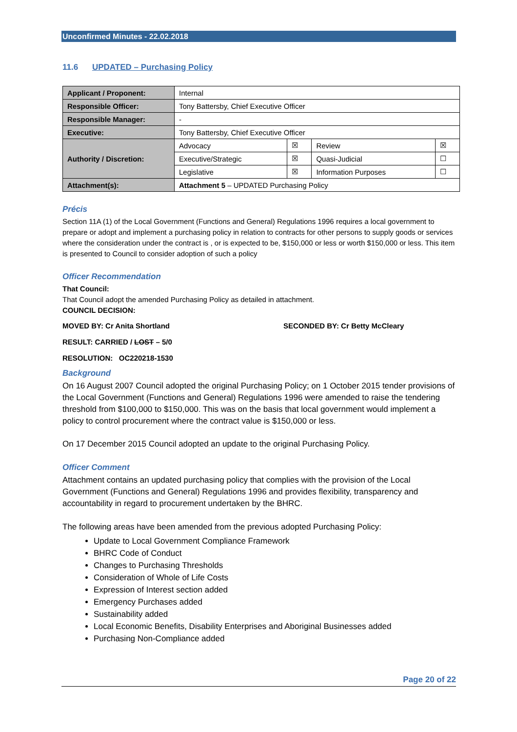Unconfirmed Minutes - 22.02.2018
11.6 UPDATED – Purchasing Policy
| Applicant / Proponent: | Internal | | | |
| Responsible Officer: | Tony Battersby, Chief Executive Officer | | | |
| Responsible Manager: | - | | | |
| Executive: | Tony Battersby, Chief Executive Officer | | | |
| Authority / Discretion: | Advocacy | ☒ | Review | ☒ |
| | Executive/Strategic | ☒ | Quasi-Judicial | ☐ |
| | Legislative | ☒ | Information Purposes | ☐ |
| Attachment(s): | Attachment 5 – UPDATED Purchasing Policy | | | |
Précis
Section 11A (1) of the Local Government (Functions and General) Regulations 1996 requires a local government to prepare or adopt and implement a purchasing policy in relation to contracts for other persons to supply goods or services where the consideration under the contract is , or is expected to be, $150,000 or less or worth $150,000 or less. This item is presented to Council to consider adoption of such a policy
Officer Recommendation
That Council:
That Council adopt the amended Purchasing Policy as detailed in attachment.
COUNCIL DECISION:
MOVED BY: Cr Anita Shortland SECONDED BY: Cr Betty McCleary
RESULT: CARRIED / LOST – 5/0
RESOLUTION: OC220218-1530
Background
On 16 August 2007 Council adopted the original Purchasing Policy; on 1 October 2015 tender provisions of the Local Government (Functions and General) Regulations 1996 were amended to raise the tendering threshold from $100,000 to $150,000. This was on the basis that local government would implement a policy to control procurement where the contract value is $150,000 or less.
On 17 December 2015 Council adopted an update to the original Purchasing Policy.
Officer Comment
Attachment contains an updated purchasing policy that complies with the provision of the Local Government (Functions and General) Regulations 1996 and provides flexibility, transparency and accountability in regard to procurement undertaken by the BHRC.
The following areas have been amended from the previous adopted Purchasing Policy:
Update to Local Government Compliance Framework
BHRC Code of Conduct
Changes to Purchasing Thresholds
Consideration of Whole of Life Costs
Expression of Interest section added
Emergency Purchases added
Sustainability added
Local Economic Benefits, Disability Enterprises and Aboriginal Businesses added
Purchasing Non-Compliance added
Page 20 of 22